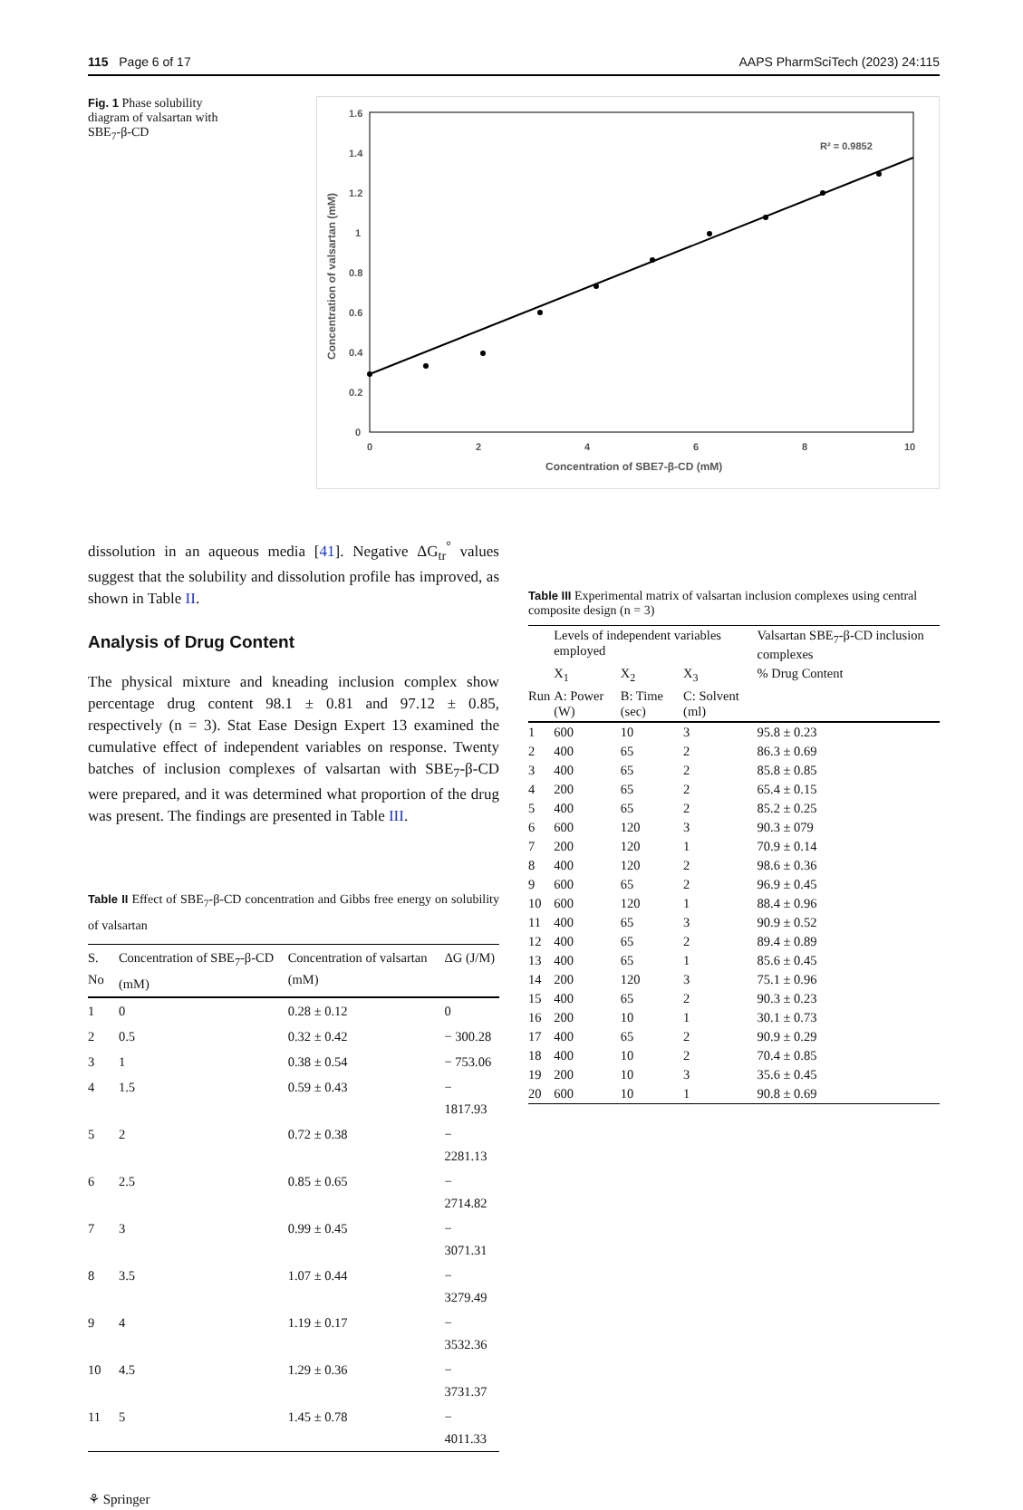115 Page 6 of 17 AAPS PharmSciTech (2023) 24:115
Fig. 1 Phase solubility diagram of valsartan with SBE<sub>7</sub>-β-CD
1.6
1.4
1.2
1
0.8
0.6
0.4
0.2
0
0
2
4
6
8
10
Concentration of SBE7-β-CD (mM)
Concentration of valsartan (mM)
R² = 0.9852
dissolution in an aqueous media [41]. Negative ΔG<sub>tr</sub><sup>°</sup> values suggest that the solubility and dissolution profile has improved, as shown in Table II.
Analysis of Drug Content
The physical mixture and kneading inclusion complex show percentage drug content 98.1 ± 0.81 and 97.12 ± 0.85, respectively (n = 3). Stat Ease Design Expert 13 examined the cumulative effect of independent variables on response. Twenty batches of inclusion complexes of valsartan with SBE<sub>7</sub>-β-CD were prepared, and it was determined what proportion of the drug was present. The findings are presented in Table III.
Table II Effect of SBE<sub>7</sub>-β-CD concentration and Gibbs free energy on solubility of valsartan
| S. No | Concentration of SBE<sub>7</sub>-β-CD (mM) | Concentration of valsartan (mM) | ΔG (J/M) |
| --- | --- | --- | --- |
| 1 | 0 | 0.28 ± 0.12 | 0 |
| 2 | 0.5 | 0.32 ± 0.42 | − 300.28 |
| 3 | 1 | 0.38 ± 0.54 | − 753.06 |
| 4 | 1.5 | 0.59 ± 0.43 | − 1817.93 |
| 5 | 2 | 0.72 ± 0.38 | − 2281.13 |
| 6 | 2.5 | 0.85 ± 0.65 | − 2714.82 |
| 7 | 3 | 0.99 ± 0.45 | − 3071.31 |
| 8 | 3.5 | 1.07 ± 0.44 | − 3279.49 |
| 9 | 4 | 1.19 ± 0.17 | − 3532.36 |
| 10 | 4.5 | 1.29 ± 0.36 | − 3731.37 |
| 11 | 5 | 1.45 ± 0.78 | − 4011.33 |
⚘ Springer
Table III Experimental matrix of valsartan inclusion complexes using central composite design (n = 3)
| | Levels of independent variables employed | | | Valsartan SBE<sub>7</sub>-β-CD inclusion complexes |
| --- | --- | --- | --- | --- |
| | X<sub>1</sub> | X<sub>2</sub> | X<sub>3</sub> | % Drug Content |
| Run | A: Power (W) | B: Time (sec) | C: Solvent (ml) | |
| 1 | 600 | 10 | 3 | 95.8 ± 0.23 |
| 2 | 400 | 65 | 2 | 86.3 ± 0.69 |
| 3 | 400 | 65 | 2 | 85.8 ± 0.85 |
| 4 | 200 | 65 | 2 | 65.4 ± 0.15 |
| 5 | 400 | 65 | 2 | 85.2 ± 0.25 |
| 6 | 600 | 120 | 3 | 90.3 ± 079 |
| 7 | 200 | 120 | 1 | 70.9 ± 0.14 |
| 8 | 400 | 120 | 2 | 98.6 ± 0.36 |
| 9 | 600 | 65 | 2 | 96.9 ± 0.45 |
| 10 | 600 | 120 | 1 | 88.4 ± 0.96 |
| 11 | 400 | 65 | 3 | 90.9 ± 0.52 |
| 12 | 400 | 65 | 2 | 89.4 ± 0.89 |
| 13 | 400 | 65 | 1 | 85.6 ± 0.45 |
| 14 | 200 | 120 | 3 | 75.1 ± 0.96 |
| 15 | 400 | 65 | 2 | 90.3 ± 0.23 |
| 16 | 200 | 10 | 1 | 30.1 ± 0.73 |
| 17 | 400 | 65 | 2 | 90.9 ± 0.29 |
| 18 | 400 | 10 | 2 | 70.4 ± 0.85 |
| 19 | 200 | 10 | 3 | 35.6 ± 0.45 |
| 20 | 600 | 10 | 1 | 90.8 ± 0.69 |